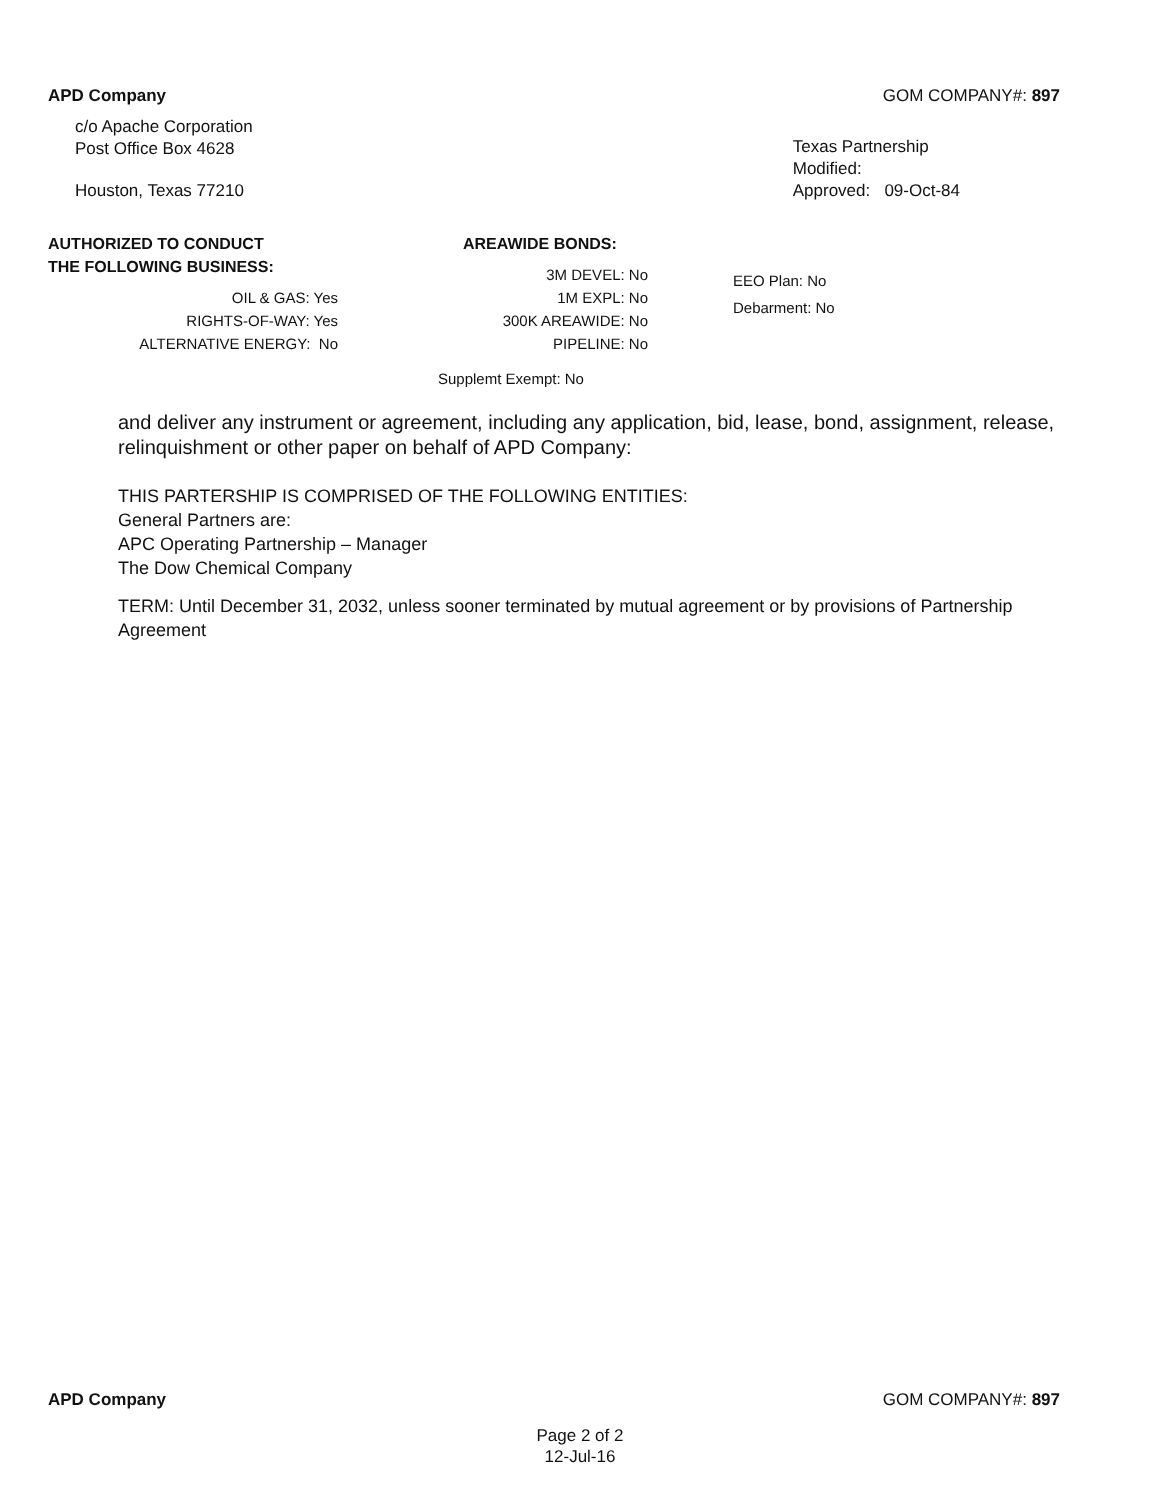APD Company GOM COMPANY#: 897
c/o Apache Corporation
Post Office Box 4628
Houston, Texas 77210
Texas Partnership
Modified:
Approved: 09-Oct-84
AUTHORIZED TO CONDUCT
THE FOLLOWING BUSINESS:
OIL & GAS: Yes
RIGHTS-OF-WAY: Yes
ALTERNATIVE ENERGY: No
AREAWIDE BONDS:
3M DEVEL: No
1M EXPL: No
300K AREAWIDE: No
PIPELINE: No
Supplemt Exempt: No
EEO Plan: No
Debarment: No
and deliver any instrument or agreement, including any application, bid, lease, bond, assignment, release, relinquishment or other paper on behalf of APD Company:
THIS PARTERSHIP IS COMPRISED OF THE FOLLOWING ENTITIES:
General Partners are:
APC Operating Partnership – Manager
The Dow Chemical Company
TERM: Until December 31, 2032, unless sooner terminated by mutual agreement or by provisions of Partnership Agreement
APD Company GOM COMPANY#: 897
Page 2 of 2
12-Jul-16